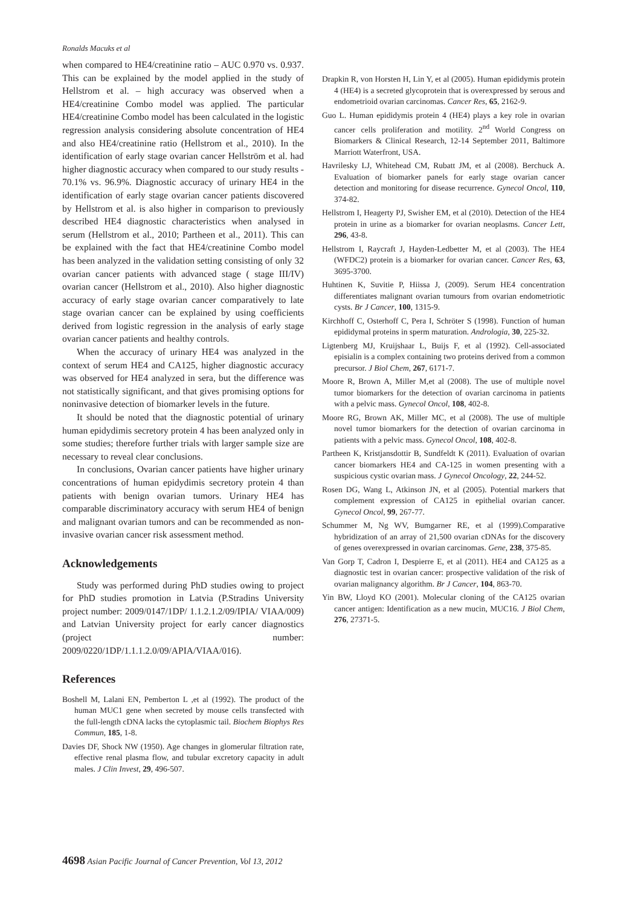Ronalds Macuks et al
when compared to HE4/creatinine ratio – AUC 0.970 vs. 0.937. This can be explained by the model applied in the study of Hellstrom et al. – high accuracy was observed when a HE4/creatinine Combo model was applied. The particular HE4/creatinine Combo model has been calculated in the logistic regression analysis considering absolute concentration of HE4 and also HE4/creatinine ratio (Hellstrom et al., 2010). In the identification of early stage ovarian cancer Hellström et al. had higher diagnostic accuracy when compared to our study results - 70.1% vs. 96.9%. Diagnostic accuracy of urinary HE4 in the identification of early stage ovarian cancer patients discovered by Hellstrom et al. is also higher in comparison to previously described HE4 diagnostic characteristics when analysed in serum (Hellstrom et al., 2010; Partheen et al., 2011). This can be explained with the fact that HE4/creatinine Combo model has been analyzed in the validation setting consisting of only 32 ovarian cancer patients with advanced stage ( stage III/IV) ovarian cancer (Hellstrom et al., 2010). Also higher diagnostic accuracy of early stage ovarian cancer comparatively to late stage ovarian cancer can be explained by using coefficients derived from logistic regression in the analysis of early stage ovarian cancer patients and healthy controls.
When the accuracy of urinary HE4 was analyzed in the context of serum HE4 and CA125, higher diagnostic accuracy was observed for HE4 analyzed in sera, but the difference was not statistically significant, and that gives promising options for noninvasive detection of biomarker levels in the future.
It should be noted that the diagnostic potential of urinary human epidydimis secretory protein 4 has been analyzed only in some studies; therefore further trials with larger sample size are necessary to reveal clear conclusions.
In conclusions, Ovarian cancer patients have higher urinary concentrations of human epidydimis secretory protein 4 than patients with benign ovarian tumors. Urinary HE4 has comparable discriminatory accuracy with serum HE4 of benign and malignant ovarian tumors and can be recommended as non-invasive ovarian cancer risk assessment method.
Acknowledgements
Study was performed during PhD studies owing to project for PhD studies promotion in Latvia (P.Stradins University project number: 2009/0147/1DP/ 1.1.2.1.2/09/IPIA/ VIAA/009) and Latvian University project for early cancer diagnostics (project number: 2009/0220/1DP/1.1.1.2.0/09/APIA/VIAA/016).
References
Boshell M, Lalani EN, Pemberton L ,et al (1992). The product of the human MUC1 gene when secreted by mouse cells transfected with the full-length cDNA lacks the cytoplasmic tail. Biochem Biophys Res Commun, 185, 1-8.
Davies DF, Shock NW (1950). Age changes in glomerular filtration rate, effective renal plasma flow, and tubular excretory capacity in adult males. J Clin Invest, 29, 496-507.
Drapkin R, von Horsten H, Lin Y, et al (2005). Human epididymis protein 4 (HE4) is a secreted glycoprotein that is overexpressed by serous and endometrioid ovarian carcinomas. Cancer Res, 65, 2162-9.
Guo L. Human epididymis protein 4 (HE4) plays a key role in ovarian cancer cells proliferation and motility. 2<sup>nd</sup> World Congress on Biomarkers & Clinical Research, 12-14 September 2011, Baltimore Marriott Waterfront, USA.
Havrilesky LJ, Whitehead CM, Rubatt JM, et al (2008). Berchuck A. Evaluation of biomarker panels for early stage ovarian cancer detection and monitoring for disease recurrence. Gynecol Oncol, 110, 374-82.
Hellstrom I, Heagerty PJ, Swisher EM, et al (2010). Detection of the HE4 protein in urine as a biomarker for ovarian neoplasms. Cancer Lett, 296, 43-8.
Hellstrom I, Raycraft J, Hayden-Ledbetter M, et al (2003). The HE4 (WFDC2) protein is a biomarker for ovarian cancer. Cancer Res, 63, 3695-3700.
Huhtinen K, Suvitie P, Hiissa J, (2009). Serum HE4 concentration differentiates malignant ovarian tumours from ovarian endometriotic cysts. Br J Cancer, 100, 1315-9.
Kirchhoff C, Osterhoff C, Pera I, Schröter S (1998). Function of human epididymal proteins in sperm maturation. Andrologia, 30, 225-32.
Ligtenberg MJ, Kruijshaar L, Buijs F, et al (1992). Cell-associated episialin is a complex containing two proteins derived from a common precursor. J Biol Chem, 267, 6171-7.
Moore R, Brown A, Miller M,et al (2008). The use of multiple novel tumor biomarkers for the detection of ovarian carcinoma in patients with a pelvic mass. Gynecol Oncol, 108, 402-8.
Moore RG, Brown AK, Miller MC, et al (2008). The use of multiple novel tumor biomarkers for the detection of ovarian carcinoma in patients with a pelvic mass. Gynecol Oncol, 108, 402-8.
Partheen K, Kristjansdottir B, Sundfeldt K (2011). Evaluation of ovarian cancer biomarkers HE4 and CA-125 in women presenting with a suspicious cystic ovarian mass. J Gynecol Oncology, 22, 244-52.
Rosen DG, Wang L, Atkinson JN, et al (2005). Potential markers that complement expression of CA125 in epithelial ovarian cancer. Gynecol Oncol, 99, 267-77.
Schummer M, Ng WV, Bumgarner RE, et al (1999).Comparative hybridization of an array of 21,500 ovarian cDNAs for the discovery of genes overexpressed in ovarian carcinomas. Gene, 238, 375-85.
Van Gorp T, Cadron I, Despierre E, et al (2011). HE4 and CA125 as a diagnostic test in ovarian cancer: prospective validation of the risk of ovarian malignancy algorithm. Br J Cancer, 104, 863-70.
Yin BW, Lloyd KO (2001). Molecular cloning of the CA125 ovarian cancer antigen: Identification as a new mucin, MUC16. J Biol Chem, 276, 27371-5.
4698 Asian Pacific Journal of Cancer Prevention, Vol 13, 2012